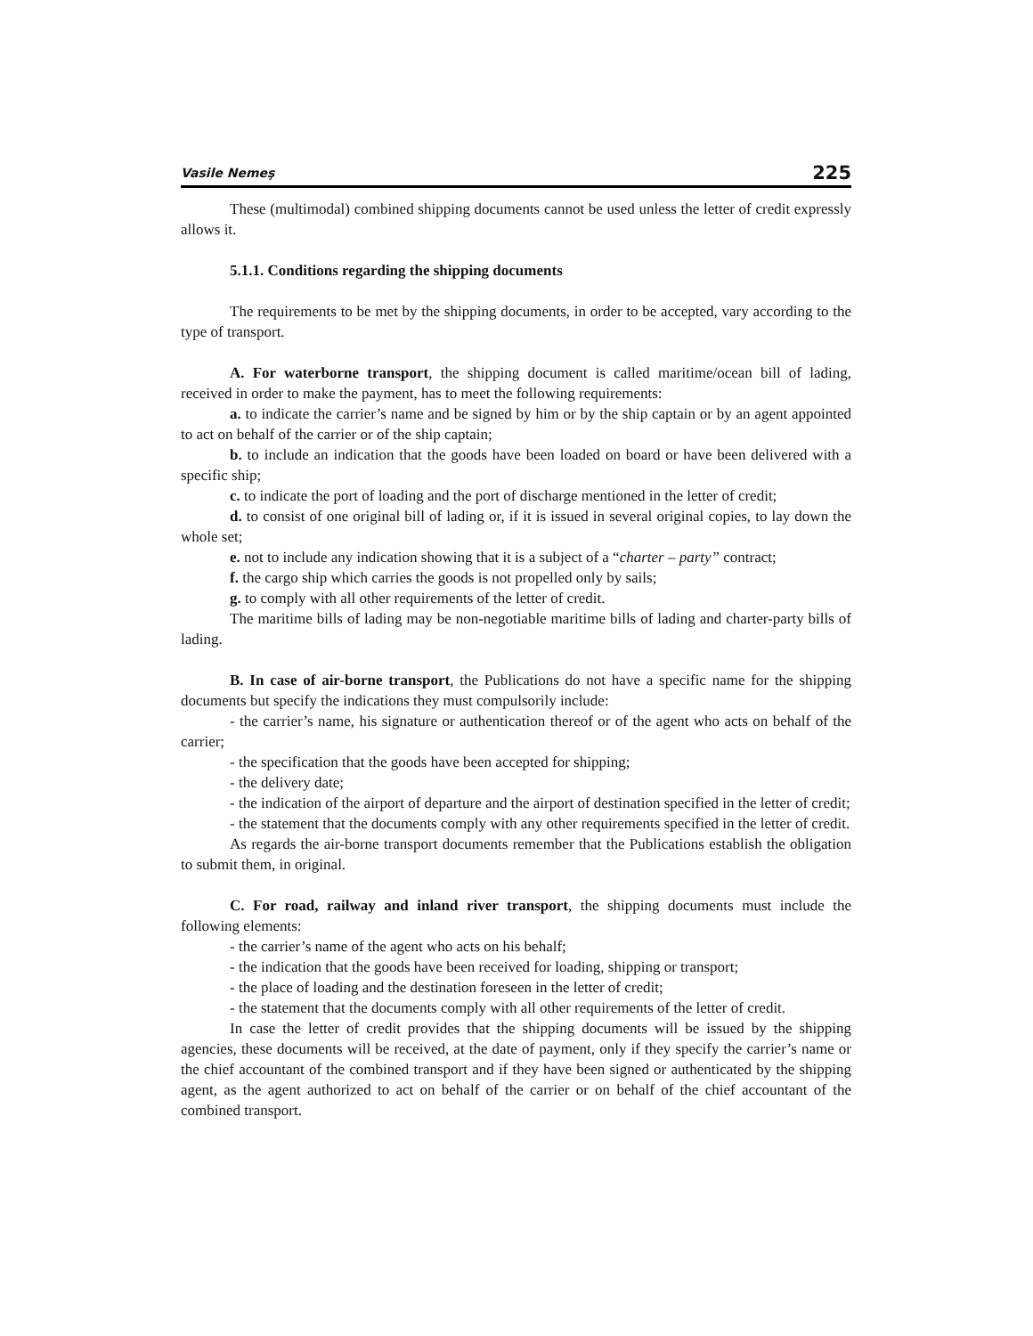Vasile Nemeş 225
These (multimodal) combined shipping documents cannot be used unless the letter of credit expressly allows it.
5.1.1. Conditions regarding the shipping documents
The requirements to be met by the shipping documents, in order to be accepted, vary according to the type of transport.
A. For waterborne transport, the shipping document is called maritime/ocean bill of lading, received in order to make the payment, has to meet the following requirements:
a. to indicate the carrier’s name and be signed by him or by the ship captain or by an agent appointed to act on behalf of the carrier or of the ship captain;
b. to include an indication that the goods have been loaded on board or have been delivered with a specific ship;
c. to indicate the port of loading and the port of discharge mentioned in the letter of credit;
d. to consist of one original bill of lading or, if it is issued in several original copies, to lay down the whole set;
e. not to include any indication showing that it is a subject of a “charter – party” contract;
f. the cargo ship which carries the goods is not propelled only by sails;
g. to comply with all other requirements of the letter of credit.
The maritime bills of lading may be non-negotiable maritime bills of lading and charter-party bills of lading.
B. In case of air-borne transport, the Publications do not have a specific name for the shipping documents but specify the indications they must compulsorily include:
- the carrier’s name, his signature or authentication thereof or of the agent who acts on behalf of the carrier;
- the specification that the goods have been accepted for shipping;
- the delivery date;
- the indication of the airport of departure and the airport of destination specified in the letter of credit;
- the statement that the documents comply with any other requirements specified in the letter of credit.
As regards the air-borne transport documents remember that the Publications establish the obligation to submit them, in original.
C. For road, railway and inland river transport, the shipping documents must include the following elements:
- the carrier’s name of the agent who acts on his behalf;
- the indication that the goods have been received for loading, shipping or transport;
- the place of loading and the destination foreseen in the letter of credit;
- the statement that the documents comply with all other requirements of the letter of credit.
In case the letter of credit provides that the shipping documents will be issued by the shipping agencies, these documents will be received, at the date of payment, only if they specify the carrier’s name or the chief accountant of the combined transport and if they have been signed or authenticated by the shipping agent, as the agent authorized to act on behalf of the carrier or on behalf of the chief accountant of the combined transport.